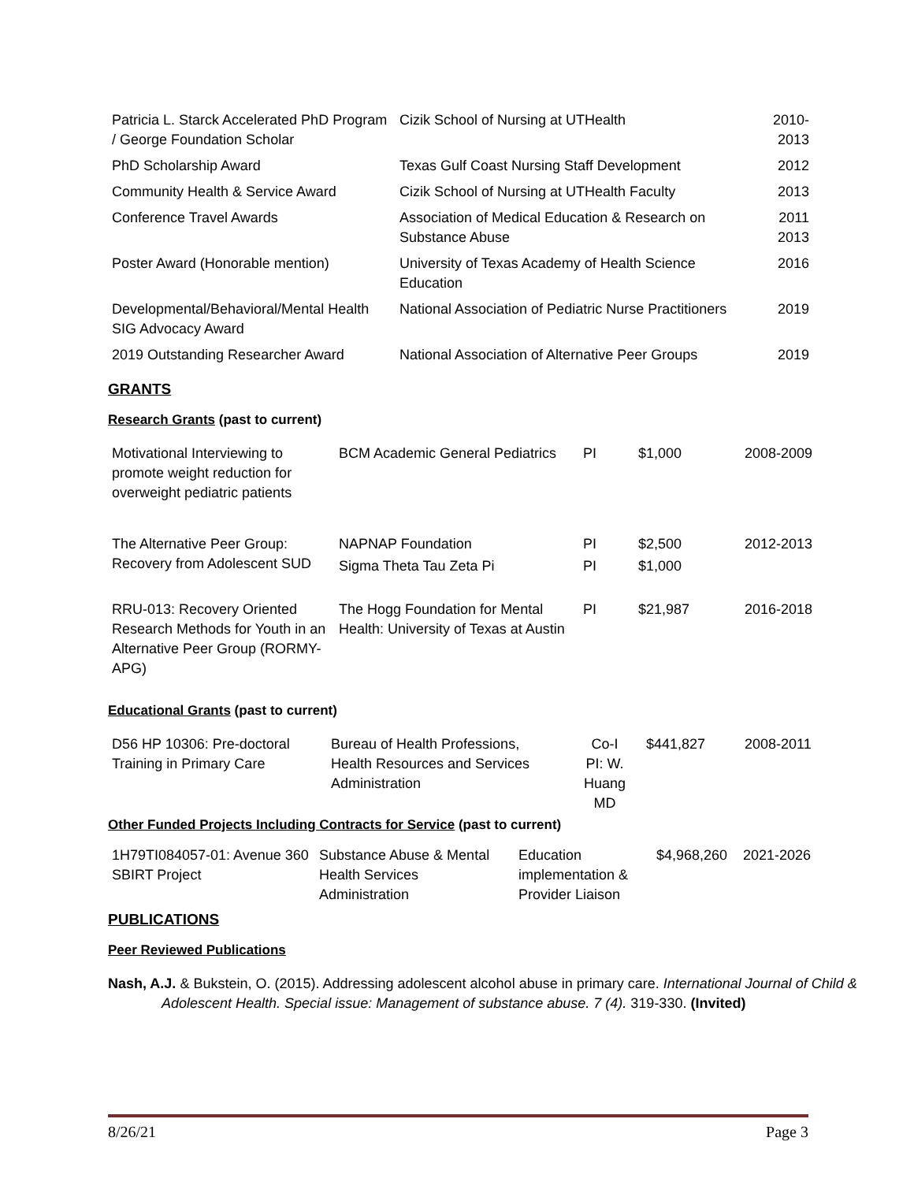| Patricia L. Starck Accelerated PhD Program / George Foundation Scholar | Cizik School of Nursing at UTHealth | 2010-2013 |
| PhD Scholarship Award | Texas Gulf Coast Nursing Staff Development | 2012 |
| Community Health & Service Award | Cizik School of Nursing at UTHealth Faculty | 2013 |
| Conference Travel Awards | Association of Medical Education & Research on Substance Abuse | 2011 2013 |
| Poster Award (Honorable mention) | University of Texas Academy of Health Science Education | 2016 |
| Developmental/Behavioral/Mental Health SIG Advocacy Award | National Association of Pediatric Nurse Practitioners | 2019 |
| 2019 Outstanding Researcher Award | National Association of Alternative Peer Groups | 2019 |
GRANTS
Research Grants (past to current)
| Motivational Interviewing to promote weight reduction for overweight pediatric patients | BCM Academic General Pediatrics | PI | $1,000 | 2008-2009 |
| The Alternative Peer Group: Recovery from Adolescent SUD | NAPNAP Foundation | PI | $2,500 | 2012-2013 |
| | Sigma Theta Tau Zeta Pi | PI | $1,000 | |
| RRU-013: Recovery Oriented Research Methods for Youth in an Alternative Peer Group (RORMY-APG) | The Hogg Foundation for Mental Health: University of Texas at Austin | PI | $21,987 | 2016-2018 |
Educational Grants (past to current)
| D56 HP 10306: Pre-doctoral Training in Primary Care | Bureau of Health Professions, Health Resources and Services Administration | Co-I PI: W. Huang MD | $441,827 | 2008-2011 |
Other Funded Projects Including Contracts for Service (past to current)
| 1H79TI084057-01: Avenue 360 SBIRT Project | Substance Abuse & Mental Health Services Administration | Education implementation & Provider Liaison | $4,968,260 | 2021-2026 |
PUBLICATIONS
Peer Reviewed Publications
Nash, A.J. & Bukstein, O. (2015). Addressing adolescent alcohol abuse in primary care. International Journal of Child & Adolescent Health. Special issue: Management of substance abuse. 7 (4). 319-330. (Invited)
8/26/21 Page 3